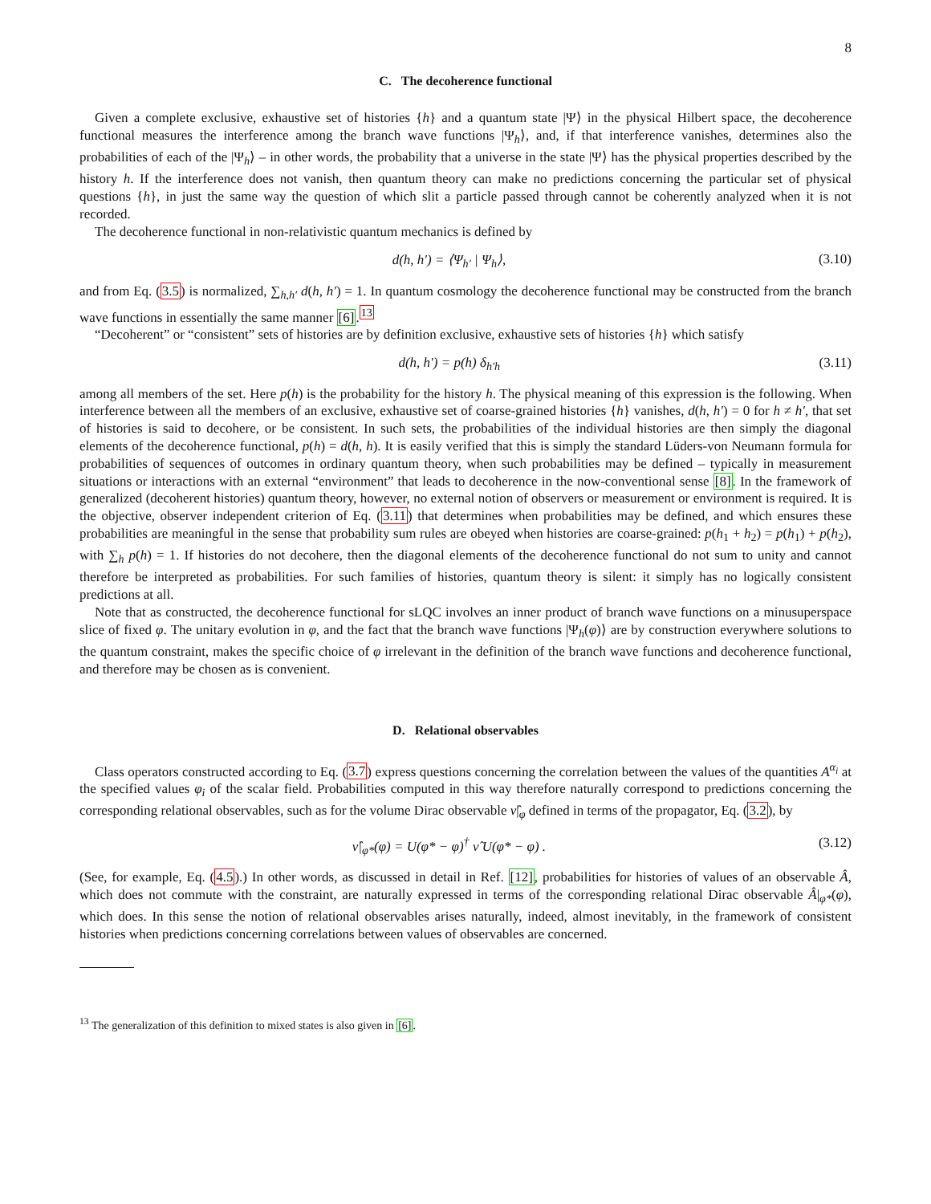8
C. The decoherence functional
Given a complete exclusive, exhaustive set of histories {h} and a quantum state |Ψ⟩ in the physical Hilbert space, the decoherence functional measures the interference among the branch wave functions |Ψ<sub>h</sub>⟩, and, if that interference vanishes, determines also the probabilities of each of the |Ψ<sub>h</sub>⟩ – in other words, the probability that a universe in the state |Ψ⟩ has the physical properties described by the history h. If the interference does not vanish, then quantum theory can make no predictions concerning the particular set of physical questions {h}, in just the same way the question of which slit a particle passed through cannot be coherently analyzed when it is not recorded.
The decoherence functional in non-relativistic quantum mechanics is defined by
d(h, h′) = ⟨Ψ<sub>h′</sub> | Ψ<sub>h</sub>⟩, (3.10)
and from Eq. (3.5) is normalized, ∑<sub>h,h′</sub> d(h, h′) = 1. In quantum cosmology the decoherence functional may be constructed from the branch wave functions in essentially the same manner [6].<sup>13</sup>
“Decoherent” or “consistent” sets of histories are by definition exclusive, exhaustive sets of histories {h} which satisfy
d(h, h′) = p(h) δ<sub>h′h</sub> (3.11)
among all members of the set. Here p(h) is the probability for the history h. The physical meaning of this expression is the following. When interference between all the members of an exclusive, exhaustive set of coarse-grained histories {h} vanishes, d(h, h′) = 0 for h ≠ h′, that set of histories is said to decohere, or be consistent. In such sets, the probabilities of the individual histories are then simply the diagonal elements of the decoherence functional, p(h) = d(h, h). It is easily verified that this is simply the standard Lüders-von Neumann formula for probabilities of sequences of outcomes in ordinary quantum theory, when such probabilities may be defined – typically in measurement situations or interactions with an external “environment” that leads to decoherence in the now-conventional sense [8]. In the framework of generalized (decoherent histories) quantum theory, however, no external notion of observers or measurement or environment is required. It is the objective, observer independent criterion of Eq. (3.11) that determines when probabilities may be defined, and which ensures these probabilities are meaningful in the sense that probability sum rules are obeyed when histories are coarse-grained: p(h<sub>1</sub> + h<sub>2</sub>) = p(h<sub>1</sub>) + p(h<sub>2</sub>), with ∑<sub>h</sub> p(h) = 1. If histories do not decohere, then the diagonal elements of the decoherence functional do not sum to unity and cannot therefore be interpreted as probabilities. For such families of histories, quantum theory is silent: it simply has no logically consistent predictions at all.
Note that as constructed, the decoherence functional for sLQC involves an inner product of branch wave functions on a minusuperspace slice of fixed φ. The unitary evolution in φ, and the fact that the branch wave functions |Ψ<sub>h</sub>(φ)⟩ are by construction everywhere solutions to the quantum constraint, makes the specific choice of φ irrelevant in the definition of the branch wave functions and decoherence functional, and therefore may be chosen as is convenient.
D. Relational observables
Class operators constructed according to Eq. (3.7) express questions concerning the correlation between the values of the quantities A<sup>α<sub>i</sub></sup> at the specified values φ<sub>i</sub> of the scalar field. Probabilities computed in this way therefore naturally correspond to predictions concerning the corresponding relational observables, such as for the volume Dirac observable ν̂|<sub>φ</sub> defined in terms of the propagator, Eq. (3.2), by
ν̂|<sub>φ*</sub>(φ) = U(φ* − φ)<sup>†</sup> ν̂ U(φ* − φ) . (3.12)
(See, for example, Eq. (4.5).) In other words, as discussed in detail in Ref. [12], probabilities for histories of values of an observable Â, which does not commute with the constraint, are naturally expressed in terms of the corresponding relational Dirac observable Â|<sub>φ*</sub>(φ), which does. In this sense the notion of relational observables arises naturally, indeed, almost inevitably, in the framework of consistent histories when predictions concerning correlations between values of observables are concerned.
<sup>13</sup> The generalization of this definition to mixed states is also given in [6].